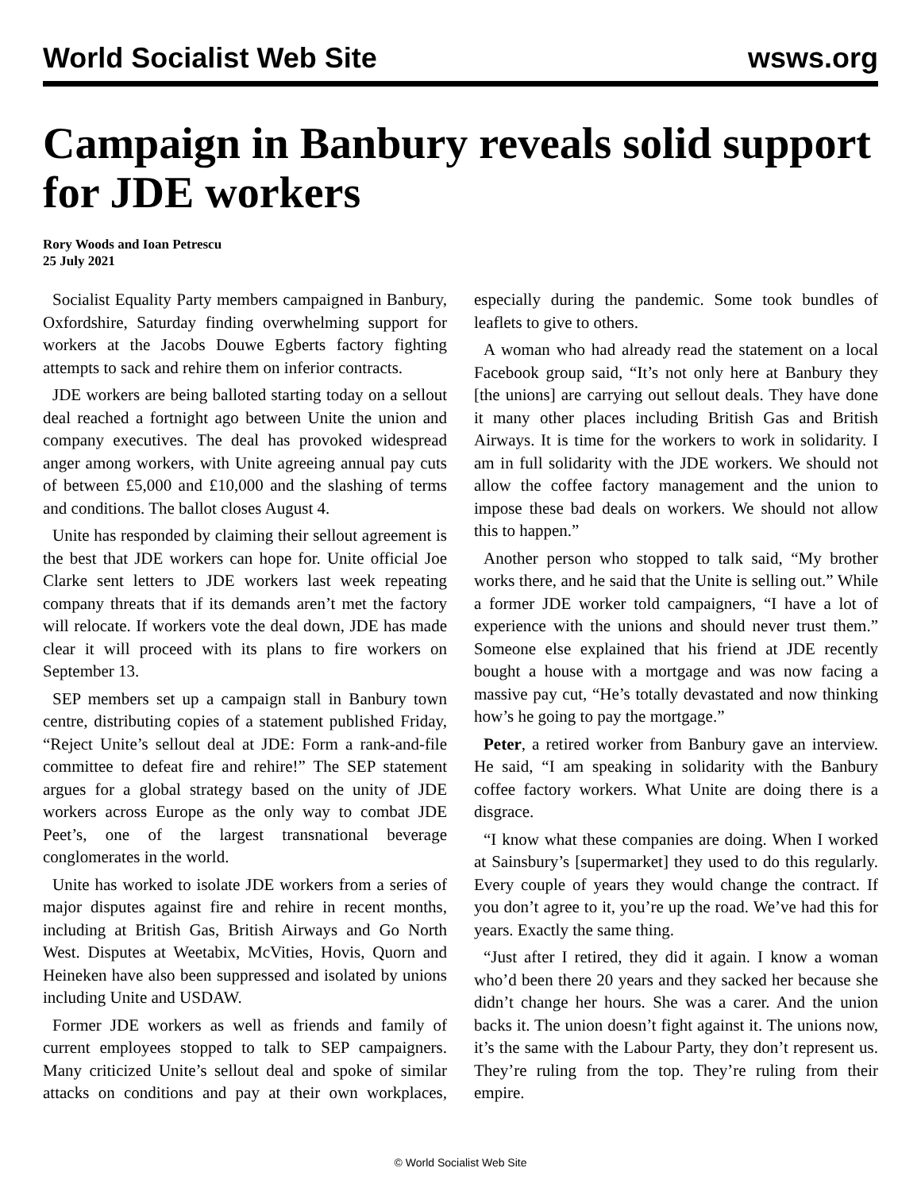World Socialist Web Site wsws.org
Campaign in Banbury reveals solid support for JDE workers
Rory Woods and Ioan Petrescu
25 July 2021
Socialist Equality Party members campaigned in Banbury, Oxfordshire, Saturday finding overwhelming support for workers at the Jacobs Douwe Egberts factory fighting attempts to sack and rehire them on inferior contracts.
JDE workers are being balloted starting today on a sellout deal reached a fortnight ago between Unite the union and company executives. The deal has provoked widespread anger among workers, with Unite agreeing annual pay cuts of between £5,000 and £10,000 and the slashing of terms and conditions. The ballot closes August 4.
Unite has responded by claiming their sellout agreement is the best that JDE workers can hope for. Unite official Joe Clarke sent letters to JDE workers last week repeating company threats that if its demands aren’t met the factory will relocate. If workers vote the deal down, JDE has made clear it will proceed with its plans to fire workers on September 13.
SEP members set up a campaign stall in Banbury town centre, distributing copies of a statement published Friday, “Reject Unite’s sellout deal at JDE: Form a rank-and-file committee to defeat fire and rehire!” The SEP statement argues for a global strategy based on the unity of JDE workers across Europe as the only way to combat JDE Peet’s, one of the largest transnational beverage conglomerates in the world.
Unite has worked to isolate JDE workers from a series of major disputes against fire and rehire in recent months, including at British Gas, British Airways and Go North West. Disputes at Weetabix, McVities, Hovis, Quorn and Heineken have also been suppressed and isolated by unions including Unite and USDAW.
Former JDE workers as well as friends and family of current employees stopped to talk to SEP campaigners. Many criticized Unite’s sellout deal and spoke of similar attacks on conditions and pay at their own workplaces, especially during the pandemic. Some took bundles of leaflets to give to others.
A woman who had already read the statement on a local Facebook group said, “It’s not only here at Banbury they [the unions] are carrying out sellout deals. They have done it many other places including British Gas and British Airways. It is time for the workers to work in solidarity. I am in full solidarity with the JDE workers. We should not allow the coffee factory management and the union to impose these bad deals on workers. We should not allow this to happen.”
Another person who stopped to talk said, “My brother works there, and he said that the Unite is selling out.” While a former JDE worker told campaigners, “I have a lot of experience with the unions and should never trust them.” Someone else explained that his friend at JDE recently bought a house with a mortgage and was now facing a massive pay cut, “He’s totally devastated and now thinking how’s he going to pay the mortgage.”
Peter, a retired worker from Banbury gave an interview. He said, “I am speaking in solidarity with the Banbury coffee factory workers. What Unite are doing there is a disgrace.
“I know what these companies are doing. When I worked at Sainsbury’s [supermarket] they used to do this regularly. Every couple of years they would change the contract. If you don’t agree to it, you’re up the road. We’ve had this for years. Exactly the same thing.
“Just after I retired, they did it again. I know a woman who’d been there 20 years and they sacked her because she didn’t change her hours. She was a carer. And the union backs it. The union doesn’t fight against it. The unions now, it’s the same with the Labour Party, they don’t represent us. They’re ruling from the top. They’re ruling from their empire.
© World Socialist Web Site